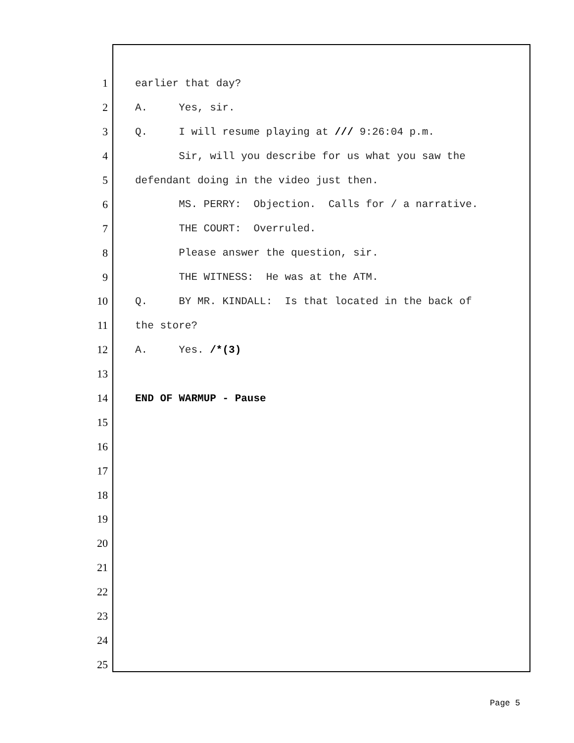1 earlier that day?
2 A. Yes, sir.
3 Q. I will resume playing at /// 9:26:04 p.m.
4 Sir, will you describe for us what you saw the
5 defendant doing in the video just then.
6 MS. PERRY: Objection. Calls for / a narrative.
7 THE COURT: Overruled.
8 Please answer the question, sir.
9 THE WITNESS: He was at the ATM.
10 Q. BY MR. KINDALL: Is that located in the back of
11 the store?
12 A. Yes. /*(3)
13
14 END OF WARMUP - Pause
15
16
17
18
19
20
21
22
23
24
25
Page 5